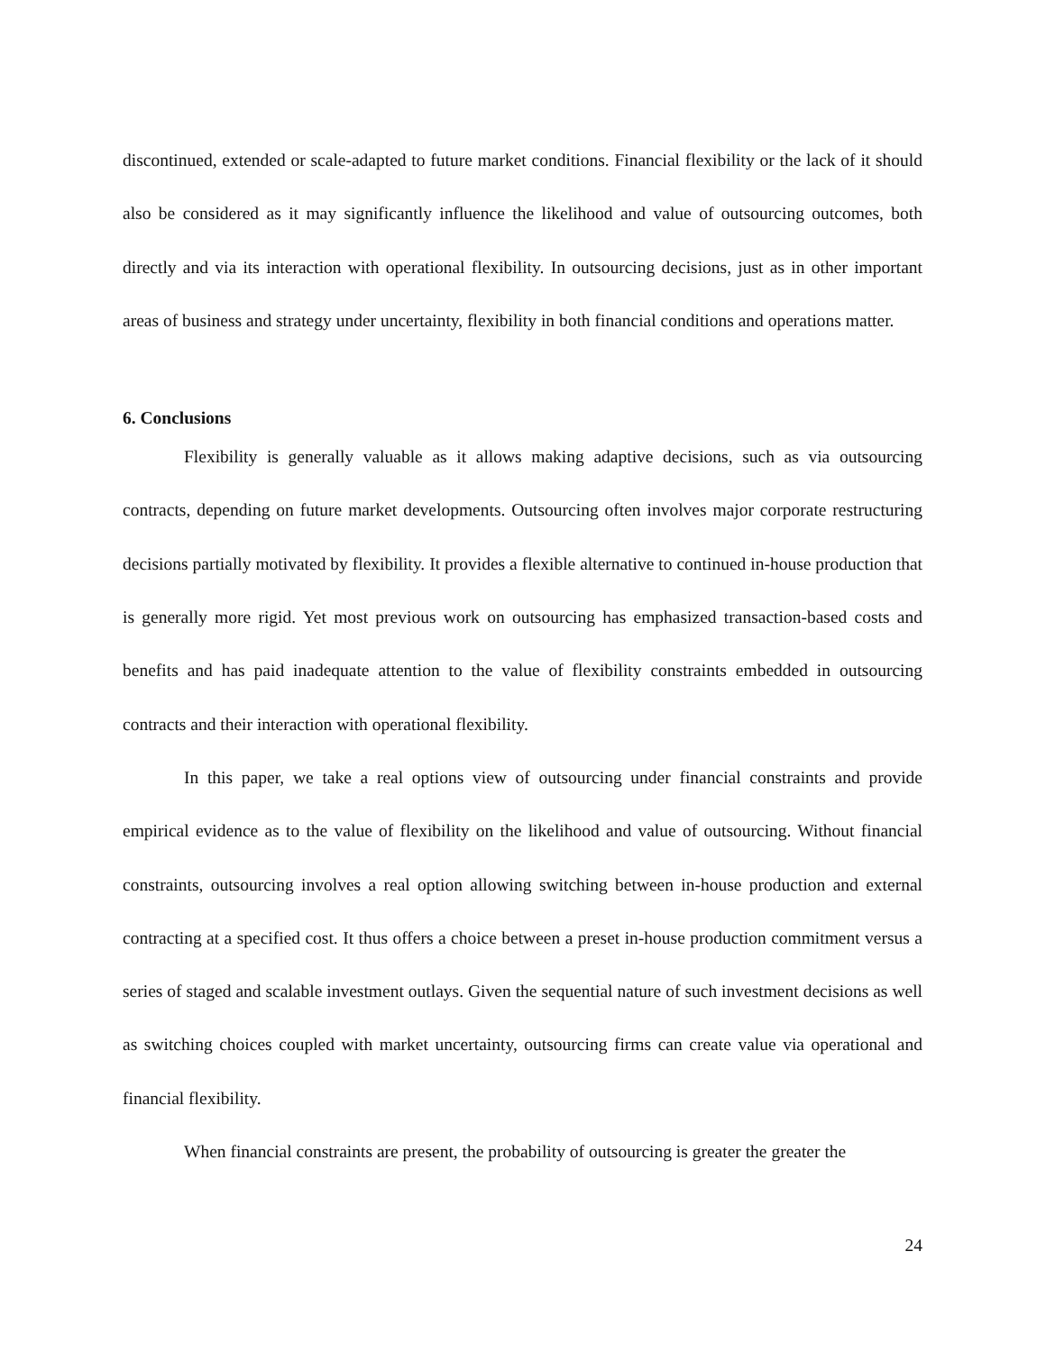discontinued, extended or scale-adapted to future market conditions. Financial flexibility or the lack of it should also be considered as it may significantly influence the likelihood and value of outsourcing outcomes, both directly and via its interaction with operational flexibility. In outsourcing decisions, just as in other important areas of business and strategy under uncertainty, flexibility in both financial conditions and operations matter.
6. Conclusions
Flexibility is generally valuable as it allows making adaptive decisions, such as via outsourcing contracts, depending on future market developments. Outsourcing often involves major corporate restructuring decisions partially motivated by flexibility. It provides a flexible alternative to continued in-house production that is generally more rigid. Yet most previous work on outsourcing has emphasized transaction-based costs and benefits and has paid inadequate attention to the value of flexibility constraints embedded in outsourcing contracts and their interaction with operational flexibility.
In this paper, we take a real options view of outsourcing under financial constraints and provide empirical evidence as to the value of flexibility on the likelihood and value of outsourcing. Without financial constraints, outsourcing involves a real option allowing switching between in-house production and external contracting at a specified cost. It thus offers a choice between a preset in-house production commitment versus a series of staged and scalable investment outlays. Given the sequential nature of such investment decisions as well as switching choices coupled with market uncertainty, outsourcing firms can create value via operational and financial flexibility.
When financial constraints are present, the probability of outsourcing is greater the greater the
24